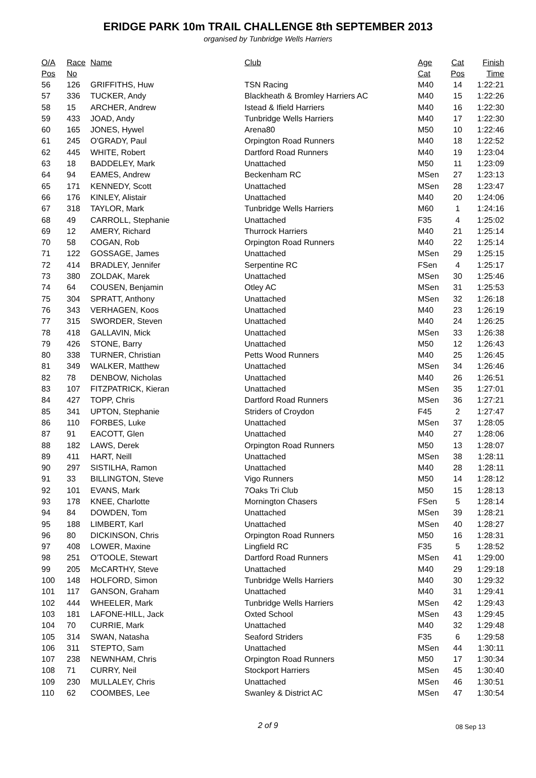ERIDGE PARK 10m TRAIL CHALLENGE 8th SEPTEMBER 2013
organised by Tunbridge Wells Harriers
| O/A | Race | Name | Club | Age | Cat | Finish |
| --- | --- | --- | --- | --- | --- | --- |
| Pos | No | | | Cat | Pos | Time |
| 56 | 126 | GRIFFITHS, Huw | TSN Racing | M40 | 14 | 1:22:21 |
| 57 | 336 | TUCKER, Andy | Blackheath & Bromley Harriers AC | M40 | 15 | 1:22:26 |
| 58 | 15 | ARCHER, Andrew | Istead & Ifield Harriers | M40 | 16 | 1:22:30 |
| 59 | 433 | JOAD, Andy | Tunbridge Wells Harriers | M40 | 17 | 1:22:30 |
| 60 | 165 | JONES, Hywel | Arena80 | M50 | 10 | 1:22:46 |
| 61 | 245 | O'GRADY, Paul | Orpington Road Runners | M40 | 18 | 1:22:52 |
| 62 | 445 | WHITE, Robert | Dartford Road Runners | M40 | 19 | 1:23:04 |
| 63 | 18 | BADDELEY, Mark | Unattached | M50 | 11 | 1:23:09 |
| 64 | 94 | EAMES, Andrew | Beckenham RC | MSen | 27 | 1:23:13 |
| 65 | 171 | KENNEDY, Scott | Unattached | MSen | 28 | 1:23:47 |
| 66 | 176 | KINLEY, Alistair | Unattached | M40 | 20 | 1:24:06 |
| 67 | 318 | TAYLOR, Mark | Tunbridge Wells Harriers | M60 | 1 | 1:24:16 |
| 68 | 49 | CARROLL, Stephanie | Unattached | F35 | 4 | 1:25:02 |
| 69 | 12 | AMERY, Richard | Thurrock Harriers | M40 | 21 | 1:25:14 |
| 70 | 58 | COGAN, Rob | Orpington Road Runners | M40 | 22 | 1:25:14 |
| 71 | 122 | GOSSAGE, James | Unattached | MSen | 29 | 1:25:15 |
| 72 | 414 | BRADLEY, Jennifer | Serpentine RC | FSen | 4 | 1:25:17 |
| 73 | 380 | ZOLDAK, Marek | Unattached | MSen | 30 | 1:25:46 |
| 74 | 64 | COUSEN, Benjamin | Otley AC | MSen | 31 | 1:25:53 |
| 75 | 304 | SPRATT, Anthony | Unattached | MSen | 32 | 1:26:18 |
| 76 | 343 | VERHAGEN, Koos | Unattached | M40 | 23 | 1:26:19 |
| 77 | 315 | SWORDER, Steven | Unattached | M40 | 24 | 1:26:25 |
| 78 | 418 | GALLAVIN, Mick | Unattached | MSen | 33 | 1:26:38 |
| 79 | 426 | STONE, Barry | Unattached | M50 | 12 | 1:26:43 |
| 80 | 338 | TURNER, Christian | Petts Wood Runners | M40 | 25 | 1:26:45 |
| 81 | 349 | WALKER, Matthew | Unattached | MSen | 34 | 1:26:46 |
| 82 | 78 | DENBOW, Nicholas | Unattached | M40 | 26 | 1:26:51 |
| 83 | 107 | FITZPATRICK, Kieran | Unattached | MSen | 35 | 1:27:01 |
| 84 | 427 | TOPP, Chris | Dartford Road Runners | MSen | 36 | 1:27:21 |
| 85 | 341 | UPTON, Stephanie | Striders of Croydon | F45 | 2 | 1:27:47 |
| 86 | 110 | FORBES, Luke | Unattached | MSen | 37 | 1:28:05 |
| 87 | 91 | EACOTT, Glen | Unattached | M40 | 27 | 1:28:06 |
| 88 | 182 | LAWS, Derek | Orpington Road Runners | M50 | 13 | 1:28:07 |
| 89 | 411 | HART, Neill | Unattached | MSen | 38 | 1:28:11 |
| 90 | 297 | SISTILHA, Ramon | Unattached | M40 | 28 | 1:28:11 |
| 91 | 33 | BILLINGTON, Steve | Vigo Runners | M50 | 14 | 1:28:12 |
| 92 | 101 | EVANS, Mark | 7Oaks Tri Club | M50 | 15 | 1:28:13 |
| 93 | 178 | KNEE, Charlotte | Mornington Chasers | FSen | 5 | 1:28:14 |
| 94 | 84 | DOWDEN, Tom | Unattached | MSen | 39 | 1:28:21 |
| 95 | 188 | LIMBERT, Karl | Unattached | MSen | 40 | 1:28:27 |
| 96 | 80 | DICKINSON, Chris | Orpington Road Runners | M50 | 16 | 1:28:31 |
| 97 | 408 | LOWER, Maxine | Lingfield RC | F35 | 5 | 1:28:52 |
| 98 | 251 | O'TOOLE, Stewart | Dartford Road Runners | MSen | 41 | 1:29:00 |
| 99 | 205 | McCARTHY, Steve | Unattached | M40 | 29 | 1:29:18 |
| 100 | 148 | HOLFORD, Simon | Tunbridge Wells Harriers | M40 | 30 | 1:29:32 |
| 101 | 117 | GANSON, Graham | Unattached | M40 | 31 | 1:29:41 |
| 102 | 444 | WHEELER, Mark | Tunbridge Wells Harriers | MSen | 42 | 1:29:43 |
| 103 | 181 | LAFONE-HILL, Jack | Oxted School | MSen | 43 | 1:29:45 |
| 104 | 70 | CURRIE, Mark | Unattached | M40 | 32 | 1:29:48 |
| 105 | 314 | SWAN, Natasha | Seaford Striders | F35 | 6 | 1:29:58 |
| 106 | 311 | STEPTO, Sam | Unattached | MSen | 44 | 1:30:11 |
| 107 | 238 | NEWNHAM, Chris | Orpington Road Runners | M50 | 17 | 1:30:34 |
| 108 | 71 | CURRY, Neil | Stockport Harriers | MSen | 45 | 1:30:40 |
| 109 | 230 | MULLALEY, Chris | Unattached | MSen | 46 | 1:30:51 |
| 110 | 62 | COOMBES, Lee | Swanley & District AC | MSen | 47 | 1:30:54 |
2 of 9
08 Sep 13